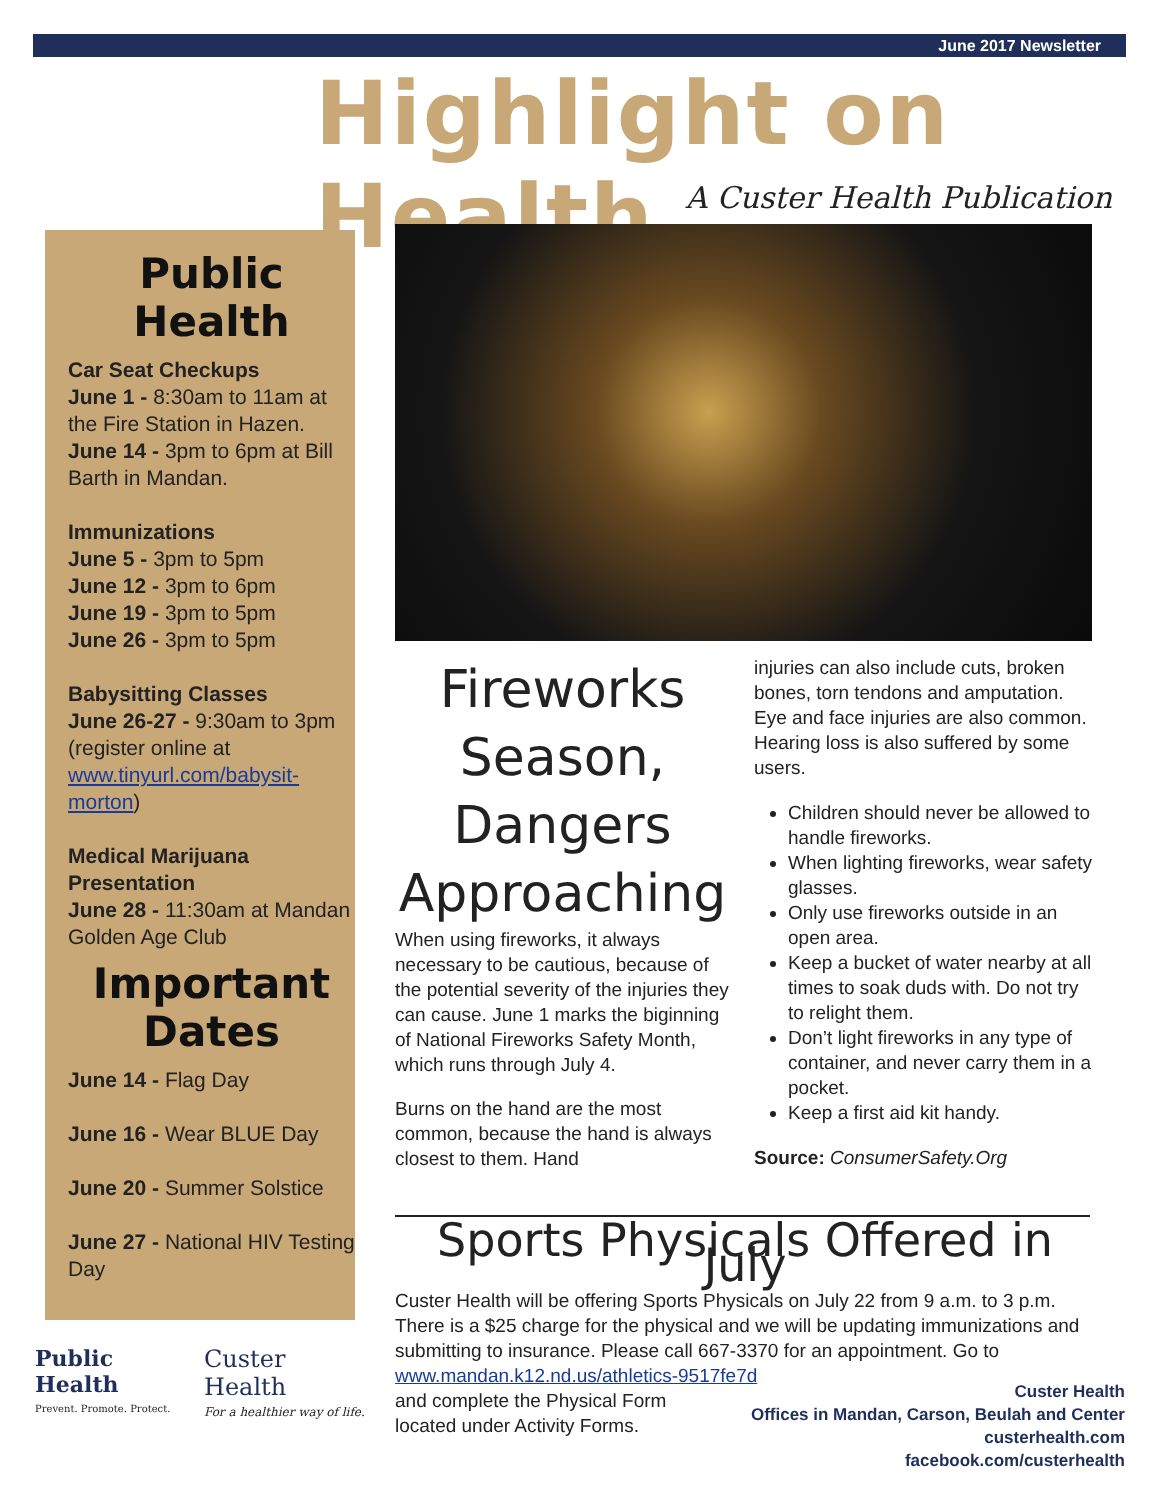June 2017 Newsletter
Highlight on Health
A Custer Health Publication
Public Health
Car Seat Checkups
June 1 - 8:30am to 11am at the Fire Station in Hazen.
June 14 - 3pm to 6pm at Bill Barth in Mandan.
Immunizations
June 5 - 3pm to 5pm
June 12 - 3pm to 6pm
June 19 - 3pm to 5pm
June 26 - 3pm to 5pm
Babysitting Classes
June 26-27 - 9:30am to 3pm (register online at www.tinyurl.com/babysit-morton)
Medical Marijuana Presentation
June 28 - 11:30am at Mandan Golden Age Club
Important Dates
June 14 - Flag Day
June 16 - Wear BLUE Day
June 20 - Summer Solstice
June 27 - National HIV Testing Day
Public Health
Prevent. Promote. Protect.
Custer Health
For a healthier way of life.
Fireworks Season, Dangers Approaching
When using fireworks, it always necessary to be cautious, because of the potential severity of the injuries they can cause. June 1 marks the biginning of National Fireworks Safety Month, which runs through July 4.
Burns on the hand are the most common, because the hand is always closest to them. Hand
injuries can also include cuts, broken bones, torn tendons and amputation. Eye and face injuries are also common. Hearing loss is also suffered by some users.
Children should never be allowed to handle fireworks.
When lighting fireworks, wear safety glasses.
Only use fireworks outside in an open area.
Keep a bucket of water nearby at all times to soak duds with. Do not try to relight them.
Don’t light fireworks in any type of container, and never carry them in a pocket.
Keep a first aid kit handy.
Source: ConsumerSafety.Org
Sports Physicals Offered in July
Custer Health will be offering Sports Physicals on July 22 from 9 a.m. to 3 p.m. There is a $25 charge for the physical and we will be updating immunizations and submitting to insurance. Please call 667-3370 for an appointment. Go to www.mandan.k12.nd.us/athletics-9517fe7d
and complete the Physical Form
located under Activity Forms.
Custer Health
Offices in Mandan, Carson, Beulah and Center
custerhealth.com
facebook.com/custerhealth